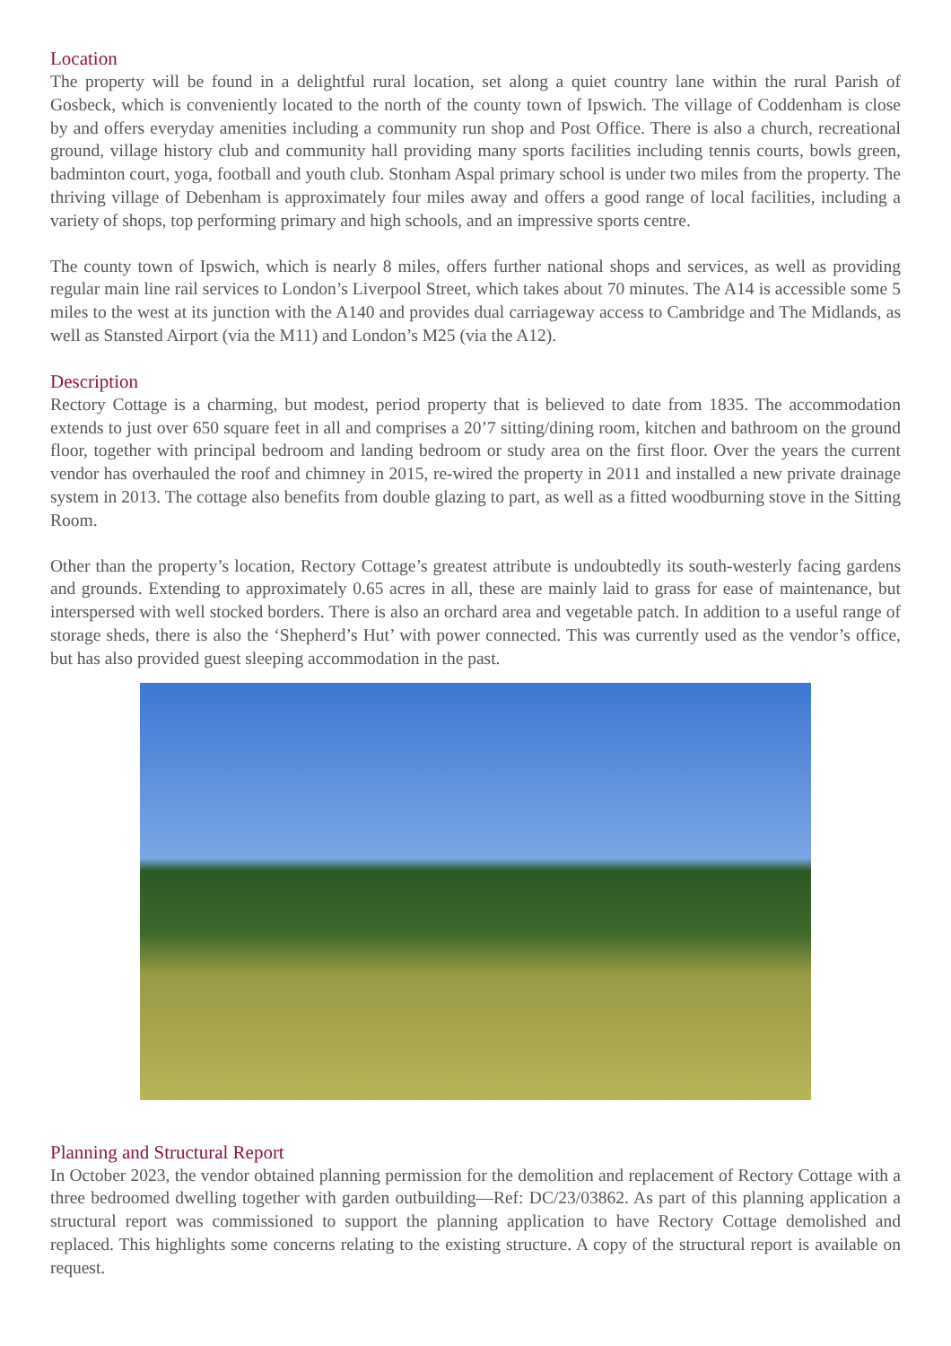Location
The property will be found in a delightful rural location, set along a quiet country lane within the rural Parish of Gosbeck, which is conveniently located to the north of the county town of Ipswich. The village of Coddenham is close by and offers everyday amenities including a community run shop and Post Office. There is also a church, recreational ground, village history club and community hall providing many sports facilities including tennis courts, bowls green, badminton court, yoga, football and youth club. Stonham Aspal primary school is under two miles from the property. The thriving village of Debenham is approximately four miles away and offers a good range of local facilities, including a variety of shops, top performing primary and high schools, and an impressive sports centre.
The county town of Ipswich, which is nearly 8 miles, offers further national shops and services, as well as providing regular main line rail services to London’s Liverpool Street, which takes about 70 minutes. The A14 is accessible some 5 miles to the west at its junction with the A140 and provides dual carriageway access to Cambridge and The Midlands, as well as Stansted Airport (via the M11) and London’s M25 (via the A12).
Description
Rectory Cottage is a charming, but modest, period property that is believed to date from 1835. The accommodation extends to just over 650 square feet in all and comprises a 20’7 sitting/dining room, kitchen and bathroom on the ground floor, together with principal bedroom and landing bedroom or study area on the first floor. Over the years the current vendor has overhauled the roof and chimney in 2015, re-wired the property in 2011 and installed a new private drainage system in 2013. The cottage also benefits from double glazing to part, as well as a fitted woodburning stove in the Sitting Room.
Other than the property’s location, Rectory Cottage’s greatest attribute is undoubtedly its south-westerly facing gardens and grounds. Extending to approximately 0.65 acres in all, these are mainly laid to grass for ease of maintenance, but interspersed with well stocked borders. There is also an orchard area and vegetable patch. In addition to a useful range of storage sheds, there is also the ‘Shepherd’s Hut’ with power connected. This was currently used as the vendor’s office, but has also provided guest sleeping accommodation in the past.
Planning and Structural Report
In October 2023, the vendor obtained planning permission for the demolition and replacement of Rectory Cottage with a three bedroomed dwelling together with garden outbuilding—Ref: DC/23/03862. As part of this planning application a structural report was commissioned to support the planning application to have Rectory Cottage demolished and replaced. This highlights some concerns relating to the existing structure. A copy of the structural report is available on request.